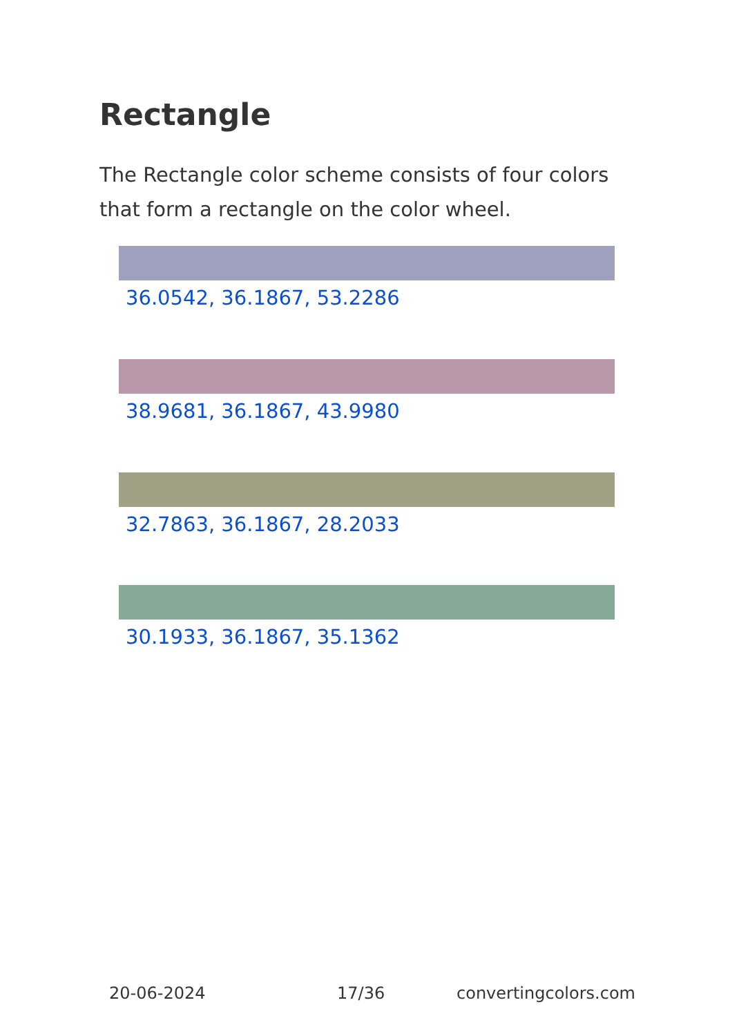Rectangle
The Rectangle color scheme consists of four colors that form a rectangle on the color wheel.
36.0542, 36.1867, 53.2286
38.9681, 36.1867, 43.9980
32.7863, 36.1867, 28.2033
30.1933, 36.1867, 35.1362
20-06-2024 17/36 convertingcolors.com